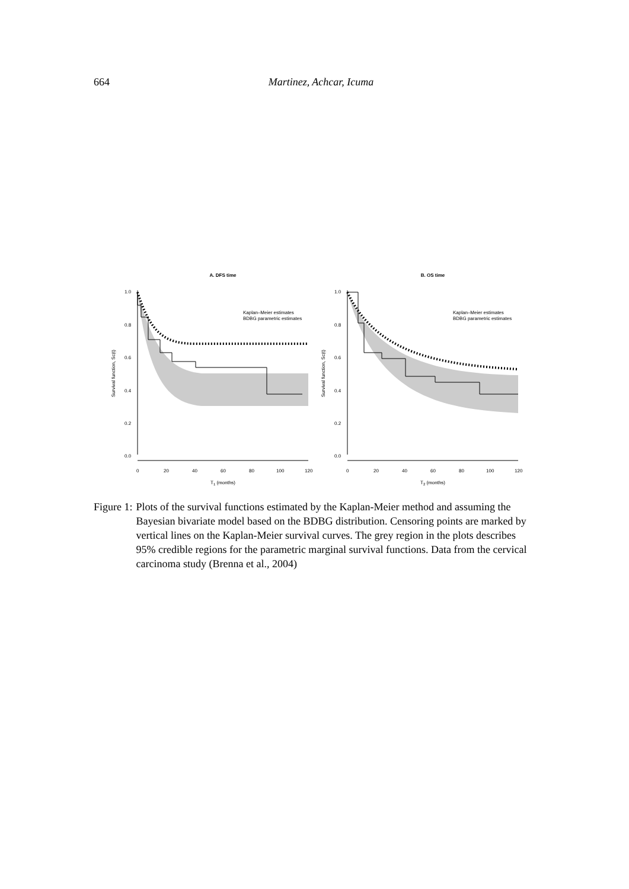664
Martinez, Achcar, Icuma
A. DFS time
1.0
0.8
0.6
0.4
0.2
0.0
0
20
40
60
80
100
120
T1 (months)
Survival function, Sc(t)
Kaplan–Meier estimates
BDBG parametric estimates
B. OS time
1.0
0.8
0.6
0.4
0.2
0.0
0
20
40
60
80
100
120
T2 (months)
Survival function, Sc(t)
Kaplan–Meier estimates
BDBG parametric estimates
Figure 1: Plots of the survival functions estimated by the Kaplan-Meier method and assuming the Bayesian bivariate model based on the BDBG distribution. Censoring points are marked by vertical lines on the Kaplan-Meier survival curves. The grey region in the plots describes 95% credible regions for the parametric marginal survival functions. Data from the cervical carcinoma study (Brenna et al., 2004)